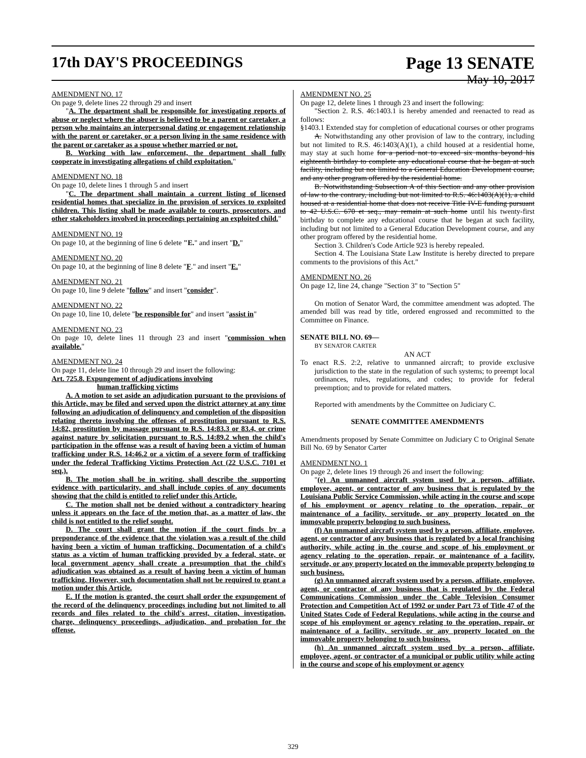17th DAY'S PROCEEDINGS Page 13 SENATE
May 10, 2017
AMENDMENT NO. 17
On page 9, delete lines 22 through 29 and insert
"A. The department shall be responsible for investigating reports of abuse or neglect where the abuser is believed to be a parent or caretaker, a person who maintains an interpersonal dating or engagement relationship with the parent or caretaker, or a person living in the same residence with the parent or caretaker as a spouse whether married or not.
B. Working with law enforcement, the department shall fully cooperate in investigating allegations of child exploitation."
AMENDMENT NO. 18
On page 10, delete lines 1 through 5 and insert
"C. The department shall maintain a current listing of licensed residential homes that specialize in the provision of services to exploited children. This listing shall be made available to courts, prosecutors, and other stakeholders involved in proceedings pertaining an exploited child."
AMENDMENT NO. 19
On page 10, at the beginning of line 6 delete "E." and insert "D."
AMENDMENT NO. 20
On page 10, at the beginning of line 8 delete "F." and insert "E."
AMENDMENT NO. 21
On page 10, line 9 delete "follow" and insert "consider".
AMENDMENT NO. 22
On page 10, line 10, delete "be responsible for" and insert "assist in"
AMENDMENT NO. 23
On page 10, delete lines 11 through 23 and insert "commission when available."
AMENDMENT NO. 24
On page 11, delete line 10 through 29 and insert the following:
Art. 725.8. Expungement of adjudications involving
human trafficking victims
A. A motion to set aside an adjudication pursuant to the provisions of this Article, may be filed and served upon the district attorney at any time following an adjudication of delinquency and completion of the disposition relating thereto involving the offenses of prostitution pursuant to R.S. 14:82, prostitution by massage pursuant to R.S. 14:83.3 or 83.4, or crime against nature by solicitation pursuant to R.S. 14:89.2 when the child's participation in the offense was a result of having been a victim of human trafficking under R.S. 14:46.2 or a victim of a severe form of trafficking under the federal Trafficking Victims Protection Act (22 U.S.C. 7101 et seq.).
B. The motion shall be in writing, shall describe the supporting evidence with particularity, and shall include copies of any documents showing that the child is entitled to relief under this Article.
C. The motion shall not be denied without a contradictory hearing unless it appears on the face of the motion that, as a matter of law, the child is not entitled to the relief sought.
D. The court shall grant the motion if the court finds by a preponderance of the evidence that the violation was a result of the child having been a victim of human trafficking. Documentation of a child's status as a victim of human trafficking provided by a federal, state, or local government agency shall create a presumption that the child's adjudication was obtained as a result of having been a victim of human trafficking. However, such documentation shall not be required to grant a motion under this Article.
E. If the motion is granted, the court shall order the expungement of the record of the delinquency proceedings including but not limited to all records and files related to the child's arrest, citation, investigation, charge, delinquency proceedings, adjudication, and probation for the offense.
AMENDMENT NO. 25
On page 12, delete lines 1 through 23 and insert the following:
"Section 2. R.S. 46:1403.1 is hereby amended and reenacted to read as follows:
§1403.1 Extended stay for completion of educational courses or other programs
A. Notwithstanding any other provision of law to the contrary, including but not limited to R.S. 46:1403(A)(1), a child housed at a residential home, may stay at such home for a period not to exceed six months beyond his eighteenth birthday to complete any educational course that he began at such facility, including but not limited to a General Education Development course, and any other program offered by the residential home.
B. Notwithstanding Subsection A of this Section and any other provision of law to the contrary, including but not limited to R.S. 46:1403(A)(1), a child housed at a residential home that does not receive Title IV-E funding pursuant to 42 U.S.C. 670 et seq., may remain at such home until his twenty-first birthday to complete any educational course that he began at such facility, including but not limited to a General Education Development course, and any other program offered by the residential home.
Section 3. Children's Code Article 923 is hereby repealed.
Section 4. The Louisiana State Law Institute is hereby directed to prepare comments to the provisions of this Act."
AMENDMENT NO. 26
On page 12, line 24, change "Section 3" to "Section 5"
On motion of Senator Ward, the committee amendment was adopted. The amended bill was read by title, ordered engrossed and recommitted to the Committee on Finance.
SENATE BILL NO. 69—
BY SENATOR CARTER
AN ACT
To enact R.S. 2:2, relative to unmanned aircraft; to provide exclusive jurisdiction to the state in the regulation of such systems; to preempt local ordinances, rules, regulations, and codes; to provide for federal preemption; and to provide for related matters.
Reported with amendments by the Committee on Judiciary C.
SENATE COMMITTEE AMENDMENTS
Amendments proposed by Senate Committee on Judiciary C to Original Senate Bill No. 69 by Senator Carter
AMENDMENT NO. 1
On page 2, delete lines 19 through 26 and insert the following:
"(e) An unmanned aircraft system used by a person, affiliate, employee, agent, or contractor of any business that is regulated by the Louisiana Public Service Commission, while acting in the course and scope of his employment or agency relating to the operation, repair, or maintenance of a facility, servitude, or any property located on the immovable property belonging to such business.
(f) An unmanned aircraft system used by a person, affiliate, employee, agent, or contractor of any business that is regulated by a local franchising authority, while acting in the course and scope of his employment or agency relating to the operation, repair, or maintenance of a facility, servitude, or any property located on the immovable property belonging to such business.
(g) An unmanned aircraft system used by a person, affiliate, employee, agent, or contractor of any business that is regulated by the Federal Communications Commission under the Cable Television Consumer Protection and Competition Act of 1992 or under Part 73 of Title 47 of the United States Code of Federal Regulations, while acting in the course and scope of his employment or agency relating to the operation, repair, or maintenance of a facility, servitude, or any property located on the immovable property belonging to such business.
(h) An unmanned aircraft system used by a person, affiliate, employee, agent, or contractor of a municipal or public utility while acting in the course and scope of his employment or agency
329